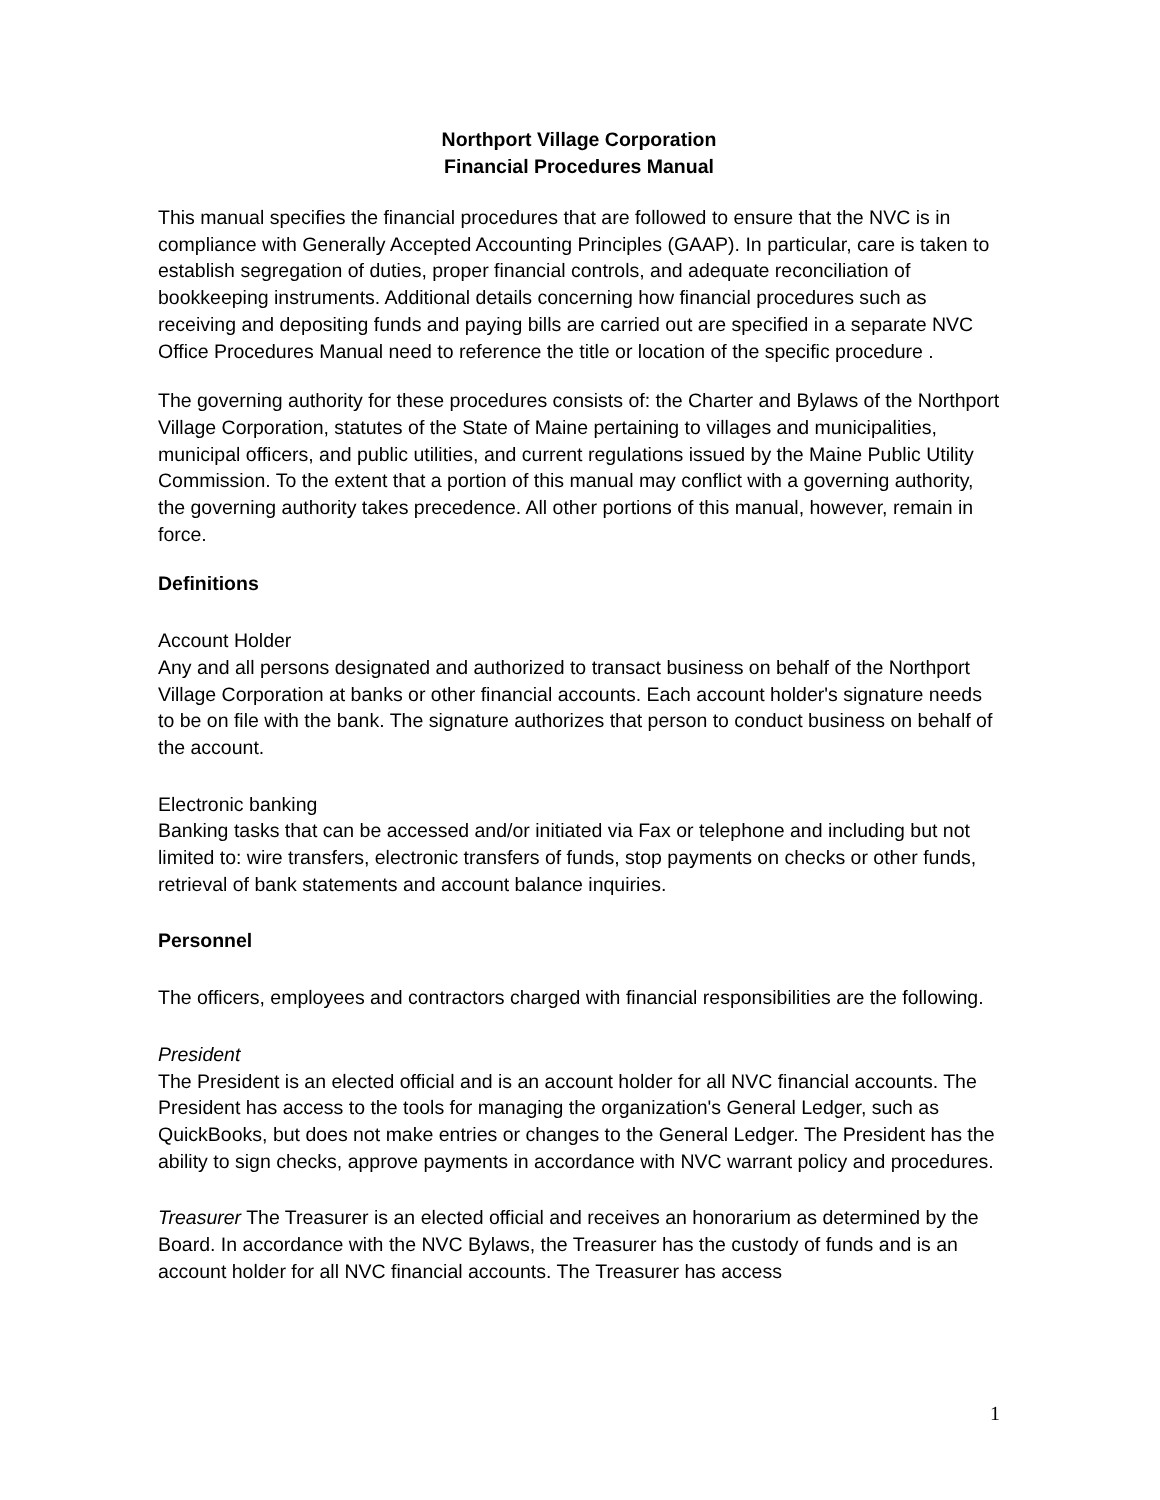Northport Village Corporation
Financial Procedures Manual
This manual specifies the financial procedures that are followed to ensure that the NVC is in compliance with Generally Accepted Accounting Principles (GAAP). In particular, care is taken to establish segregation of duties, proper financial controls, and adequate reconciliation of bookkeeping instruments. Additional details concerning how financial procedures such as receiving and depositing funds and paying bills are carried out are specified in a separate NVC Office Procedures Manual need to reference the title or location of the specific procedure .
The governing authority for these procedures consists of: the Charter and Bylaws of the Northport Village Corporation, statutes of the State of Maine pertaining to villages and municipalities, municipal officers, and public utilities, and current regulations issued by the Maine Public Utility Commission. To the extent that a portion of this manual may conflict with a governing authority, the governing authority takes precedence. All other portions of this manual, however, remain in force.
Definitions
Account Holder
Any and all persons designated and authorized to transact business on behalf of the Northport Village Corporation at banks or other financial accounts. Each account holder's signature needs to be on file with the bank. The signature authorizes that person to conduct business on behalf of the account.
Electronic banking
Banking tasks that can be accessed and/or initiated via Fax or telephone and including but not limited to: wire transfers, electronic transfers of funds, stop payments on checks or other funds, retrieval of bank statements and account balance inquiries.
Personnel
The officers, employees and contractors charged with financial responsibilities are the following.
President
The President is an elected official and is an account holder for all NVC financial accounts. The President has access to the tools for managing the organization's General Ledger, such as QuickBooks, but does not make entries or changes to the General Ledger. The President has the ability to sign checks, approve payments in accordance with NVC warrant policy and procedures.
Treasurer The Treasurer is an elected official and receives an honorarium as determined by the Board. In accordance with the NVC Bylaws, the Treasurer has the custody of funds and is an account holder for all NVC financial accounts. The Treasurer has access
1